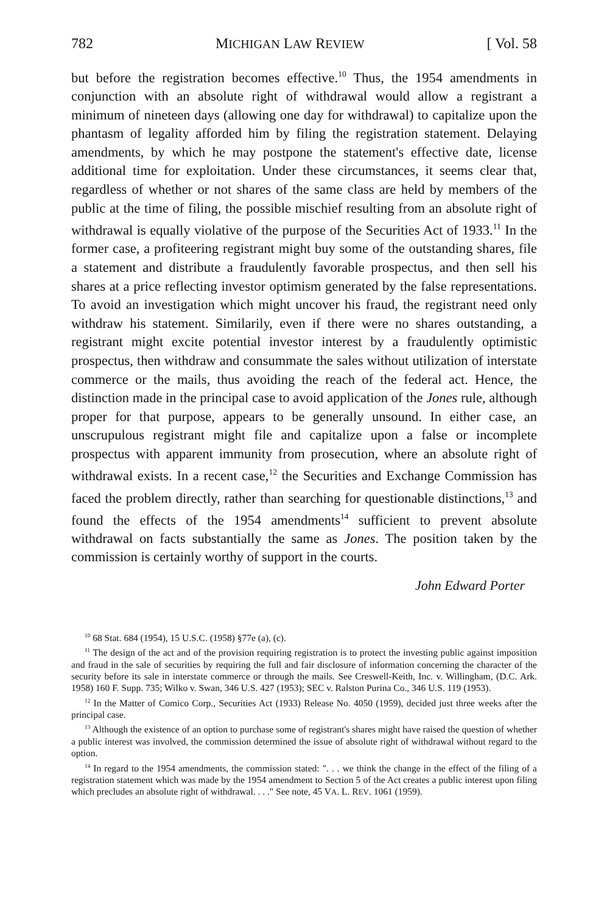782 MICHIGAN LAW REVIEW [ Vol. 58
but before the registration becomes effective.<sup>10</sup> Thus, the 1954 amendments in conjunction with an absolute right of withdrawal would allow a registrant a minimum of nineteen days (allowing one day for withdrawal) to capitalize upon the phantasm of legality afforded him by filing the registration statement. Delaying amendments, by which he may postpone the statement's effective date, license additional time for exploitation. Under these circumstances, it seems clear that, regardless of whether or not shares of the same class are held by members of the public at the time of filing, the possible mischief resulting from an absolute right of withdrawal is equally violative of the purpose of the Securities Act of 1933.<sup>11</sup> In the former case, a profiteering registrant might buy some of the outstanding shares, file a statement and distribute a fraudulently favorable prospectus, and then sell his shares at a price reflecting investor optimism generated by the false representations. To avoid an investigation which might uncover his fraud, the registrant need only withdraw his statement. Similarily, even if there were no shares outstanding, a registrant might excite potential investor interest by a fraudulently optimistic prospectus, then withdraw and consummate the sales without utilization of interstate commerce or the mails, thus avoiding the reach of the federal act. Hence, the distinction made in the principal case to avoid application of the Jones rule, although proper for that purpose, appears to be generally unsound. In either case, an unscrupulous registrant might file and capitalize upon a false or incomplete prospectus with apparent immunity from prosecution, where an absolute right of withdrawal exists. In a recent case,<sup>12</sup> the Securities and Exchange Commission has faced the problem directly, rather than searching for questionable distinctions,<sup>13</sup> and found the effects of the 1954 amendments<sup>14</sup> sufficient to prevent absolute withdrawal on facts substantially the same as Jones. The position taken by the commission is certainly worthy of support in the courts.
John Edward Porter
<sup>10</sup> 68 Stat. 684 (1954), 15 U.S.C. (1958) §77e (a), (c).
<sup>11</sup> The design of the act and of the provision requiring registration is to protect the investing public against imposition and fraud in the sale of securities by requiring the full and fair disclosure of information concerning the character of the security before its sale in interstate commerce or through the mails. See Creswell-Keith, Inc. v. Willingham, (D.C. Ark. 1958) 160 F. Supp. 735; Wilko v. Swan, 346 U.S. 427 (1953); SEC v. Ralston Purina Co., 346 U.S. 119 (1953).
<sup>12</sup> In the Matter of Comico Corp., Securities Act (1933) Release No. 4050 (1959), decided just three weeks after the principal case.
<sup>13</sup> Although the existence of an option to purchase some of registrant's shares might have raised the question of whether a public interest was involved, the commission determined the issue of absolute right of withdrawal without regard to the option.
<sup>14</sup> In regard to the 1954 amendments, the commission stated: ". . . we think the change in the effect of the filing of a registration statement which was made by the 1954 amendment to Section 5 of the Act creates a public interest upon filing which precludes an absolute right of withdrawal. . . ." See note, 45 VA. L. REV. 1061 (1959).